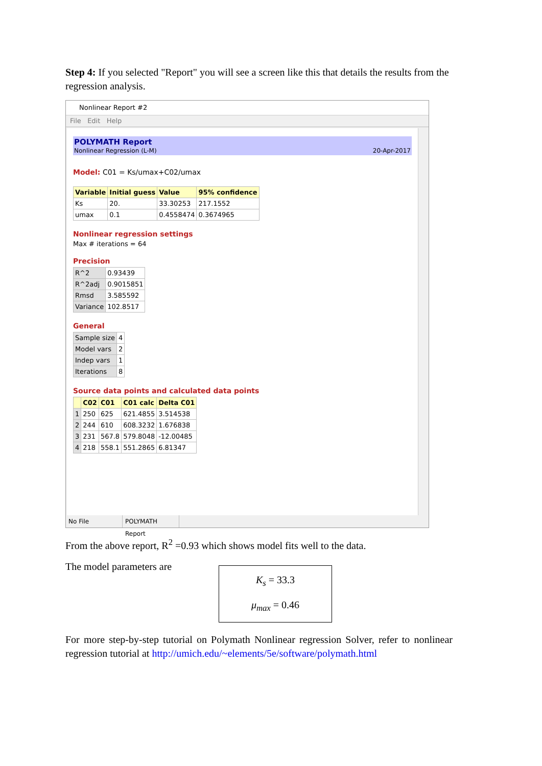Step 4: If you selected "Report" you will see a screen like this that details the results from the regression analysis.
Nonlinear Report #2
File Edit Help
POLYMATH Report
Nonlinear Regression (L-M)
20-Apr-2017
Model: C01 = Ks/umax+C02/umax
| Variable | Initial guess | Value | 95% confidence |
| --- | --- | --- | --- |
| Ks | 20. | 33.30253 | 217.1552 |
| umax | 0.1 | 0.4558474 | 0.3674965 |
Nonlinear regression settings
Max # iterations = 64
Precision
| R^2 | 0.93439 |
| R^2adj | 0.9015851 |
| Rmsd | 3.585592 |
| Variance | 102.8517 |
General
| Sample size | 4 |
| Model vars | 2 |
| Indep vars | 1 |
| Iterations | 8 |
Source data points and calculated data points
| | C02 | C01 | C01 calc | Delta C01 |
| --- | --- | --- | --- | --- |
| 1 | 250 | 625 | 621.4855 | 3.514538 |
| 2 | 244 | 610 | 608.3232 | 1.676838 |
| 3 | 231 | 567.8 | 579.8048 | -12.00485 |
| 4 | 218 | 558.1 | 551.2865 | 6.81347 |
No File POLYMATH Report
From the above report, R<sup>2</sup> =0.93 which shows model fits well to the data.
The model parameters are
K<sub>s</sub> = 33.3
μ<sub>max</sub> = 0.46
For more step-by-step tutorial on Polymath Nonlinear regression Solver, refer to nonlinear regression tutorial at http://umich.edu/~elements/5e/software/polymath.html